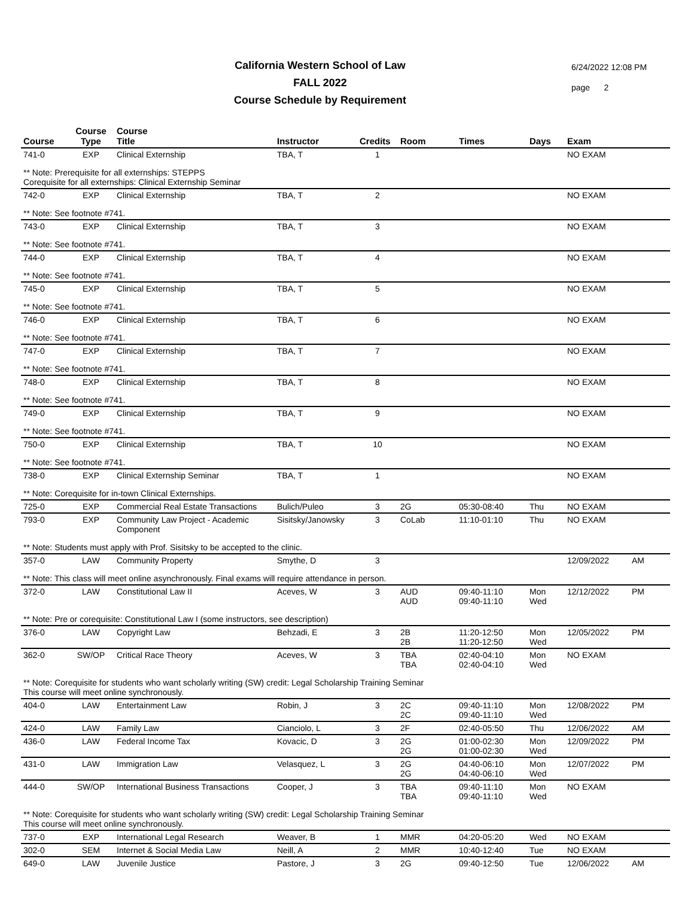California Western School of Law
FALL 2022
Course Schedule by Requirement
6/24/2022 12:08 PM
page 2
| Course | Course Type | Course Title | Instructor | Credits | Room | Times | Days | Exam | |
| --- | --- | --- | --- | --- | --- | --- | --- | --- | --- |
| 741-0 | EXP | Clinical Externship | TBA, T | 1 | | | | NO EXAM | |
| ** Note: Prerequisite for all externships: STEPPS Corequisite for all externships: Clinical Externship Seminar | | | | | | | | | |
| 742-0 | EXP | Clinical Externship | TBA, T | 2 | | | | NO EXAM | |
| ** Note: See footnote #741. | | | | | | | | | |
| 743-0 | EXP | Clinical Externship | TBA, T | 3 | | | | NO EXAM | |
| ** Note: See footnote #741. | | | | | | | | | |
| 744-0 | EXP | Clinical Externship | TBA, T | 4 | | | | NO EXAM | |
| ** Note: See footnote #741. | | | | | | | | | |
| 745-0 | EXP | Clinical Externship | TBA, T | 5 | | | | NO EXAM | |
| ** Note: See footnote #741. | | | | | | | | | |
| 746-0 | EXP | Clinical Externship | TBA, T | 6 | | | | NO EXAM | |
| ** Note: See footnote #741. | | | | | | | | | |
| 747-0 | EXP | Clinical Externship | TBA, T | 7 | | | | NO EXAM | |
| ** Note: See footnote #741. | | | | | | | | | |
| 748-0 | EXP | Clinical Externship | TBA, T | 8 | | | | NO EXAM | |
| ** Note: See footnote #741. | | | | | | | | | |
| 749-0 | EXP | Clinical Externship | TBA, T | 9 | | | | NO EXAM | |
| ** Note: See footnote #741. | | | | | | | | | |
| 750-0 | EXP | Clinical Externship | TBA, T | 10 | | | | NO EXAM | |
| ** Note: See footnote #741. | | | | | | | | | |
| 738-0 | EXP | Clinical Externship Seminar | TBA, T | 1 | | | | NO EXAM | |
| ** Note: Corequisite for in-town Clinical Externships. | | | | | | | | | |
| 725-0 | EXP | Commercial Real Estate Transactions | Bulich/Puleo | 3 | 2G | 05:30-08:40 | Thu | NO EXAM | |
| 793-0 | EXP | Community Law Project - Academic Component | Sisitsky/Janowsky | 3 | CoLab | 11:10-01:10 | Thu | NO EXAM | |
| ** Note: Students must apply with Prof. Sisitsky to be accepted to the clinic. | | | | | | | | | |
| 357-0 | LAW | Community Property | Smythe, D | 3 | | | | 12/09/2022 | AM |
| ** Note: This class will meet online asynchronously. Final exams will require attendance in person. | | | | | | | | | |
| 372-0 | LAW | Constitutional Law II | Aceves, W | 3 | AUD AUD | 09:40-11:10 09:40-11:10 | Mon Wed | 12/12/2022 | PM |
| ** Note: Pre or corequisite: Constitutional Law I (some instructors, see description) | | | | | | | | | |
| 376-0 | LAW | Copyright Law | Behzadi, E | 3 | 2B 2B | 11:20-12:50 11:20-12:50 | Mon Wed | 12/05/2022 | PM |
| 362-0 | SW/OP | Critical Race Theory | Aceves, W | 3 | TBA TBA | 02:40-04:10 02:40-04:10 | Mon Wed | NO EXAM | |
| ** Note: Corequisite for students who want scholarly writing (SW) credit: Legal Scholarship Training Seminar This course will meet online synchronously. | | | | | | | | | |
| 404-0 | LAW | Entertainment Law | Robin, J | 3 | 2C 2C | 09:40-11:10 09:40-11:10 | Mon Wed | 12/08/2022 | PM |
| 424-0 | LAW | Family Law | Cianciolo, L | 3 | 2F | 02:40-05:50 | Thu | 12/06/2022 | AM |
| 436-0 | LAW | Federal Income Tax | Kovacic, D | 3 | 2G 2G | 01:00-02:30 01:00-02:30 | Mon Wed | 12/09/2022 | PM |
| 431-0 | LAW | Immigration Law | Velasquez, L | 3 | 2G 2G | 04:40-06:10 04:40-06:10 | Mon Wed | 12/07/2022 | PM |
| 444-0 | SW/OP | International Business Transactions | Cooper, J | 3 | TBA TBA | 09:40-11:10 09:40-11:10 | Mon Wed | NO EXAM | |
| ** Note: Corequisite for students who want scholarly writing (SW) credit: Legal Scholarship Training Seminar This course will meet online synchronously. | | | | | | | | | |
| 737-0 | EXP | International Legal Research | Weaver, B | 1 | MMR | 04:20-05:20 | Wed | NO EXAM | |
| 302-0 | SEM | Internet & Social Media Law | Neill, A | 2 | MMR | 10:40-12:40 | Tue | NO EXAM | |
| 649-0 | LAW | Juvenile Justice | Pastore, J | 3 | 2G | 09:40-12:50 | Tue | 12/06/2022 | AM |